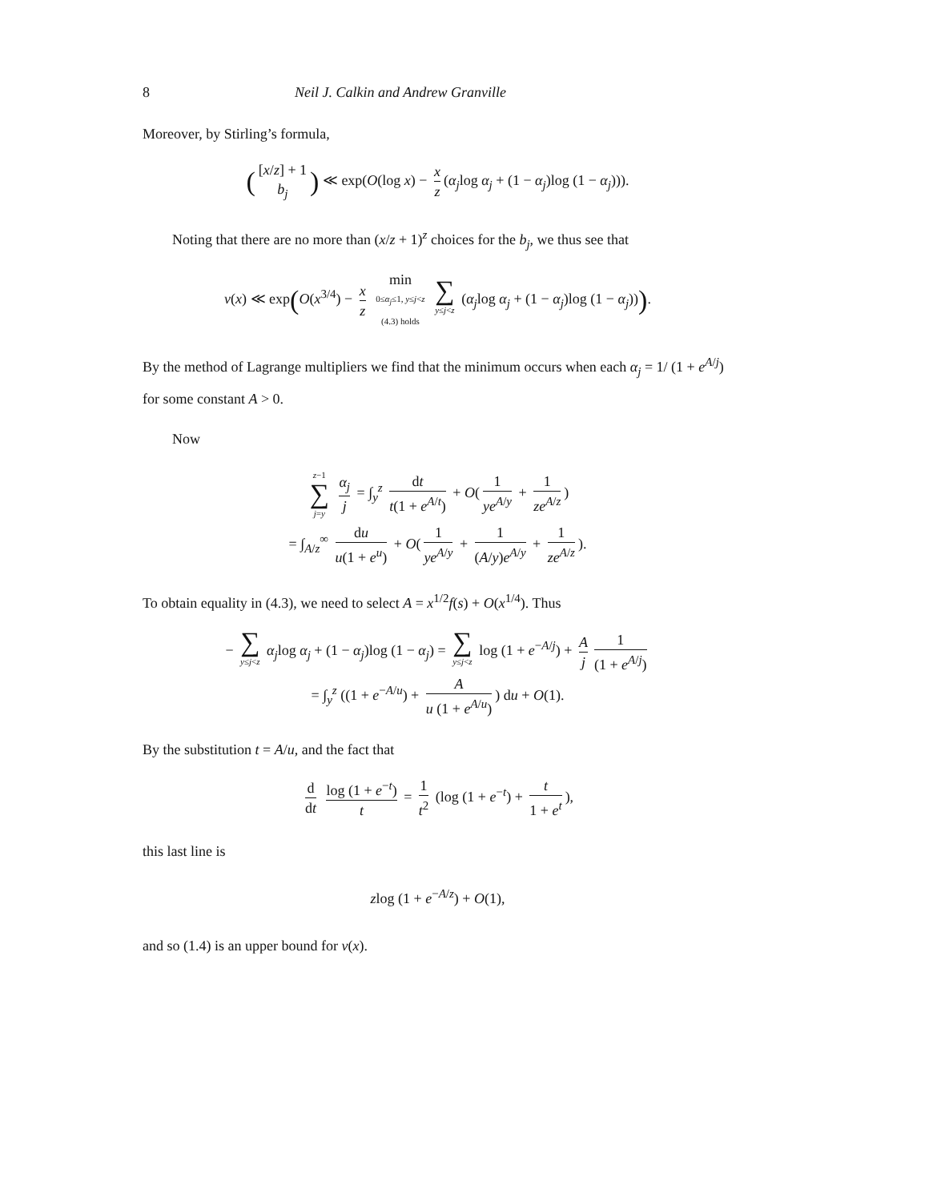8 Neil J. Calkin and Andrew Granville
Moreover, by Stirling’s formula,
([x/z] + 1 b<sub>j</sub>) ≪ exp(O(log x) − x z (α<sub>j</sub>log α<sub>j</sub> + (1 − α<sub>j</sub>)log (1 − α<sub>j</sub>))).
Noting that there are no more than (x/z + 1)<sup>z</sup> choices for the b<sub>j</sub>, we thus see that
ν(x) ≪ exp(O(x<sup>3/4</sup>) − x z min 0≤α<sub>j</sub>≤1, y≤j<z (4.3) holds ∑ y≤j<z (α<sub>j</sub>log α<sub>j</sub> + (1 − α<sub>j</sub>)log (1 − α<sub>j</sub>))).
By the method of Lagrange multipliers we find that the minimum occurs when each α<sub>j</sub> = 1/ (1 + e<sup>A/j</sup>) for some constant A > 0.
Now
z−1 ∑ j=y α<sub>j</sub> j = ∫<sub>y</sub><sup>z</sup> dt t(1 + e<sup>A/t</sup>) + O(1 ye<sup>A/y</sup> + 1 ze<sup>A/z</sup>)
= ∫<sub>A/z</sub><sup>∞</sup> du u(1 + e<sup>u</sup>) + O(1 ye<sup>A/y</sup> + 1 (A/y)e<sup>A/y</sup> + 1 ze<sup>A/z</sup>).
To obtain equality in (4.3), we need to select A = x<sup>1/2</sup>f(s) + O(x<sup>1/4</sup>). Thus
− ∑ y≤j<z α<sub>j</sub>log α<sub>j</sub> + (1 − α<sub>j</sub>)log (1 − α<sub>j</sub>) = ∑ y≤j<z log (1 + e<sup>−A/j</sup>) + A j 1 (1 + e<sup>A/j</sup>)
= ∫<sub>y</sub><sup>z</sup> ((1 + e<sup>−A/u</sup>) + A u (1 + e<sup>A/u</sup>)) du + O(1).
By the substitution t = A/u, and the fact that
d dt log (1 + e<sup>−t</sup>) t = 1 t<sup>2</sup> (log (1 + e<sup>−t</sup>) + t 1 + e<sup>t</sup>),
this last line is
zlog (1 + e<sup>−A/z</sup>) + O(1),
and so (1.4) is an upper bound for ν(x).